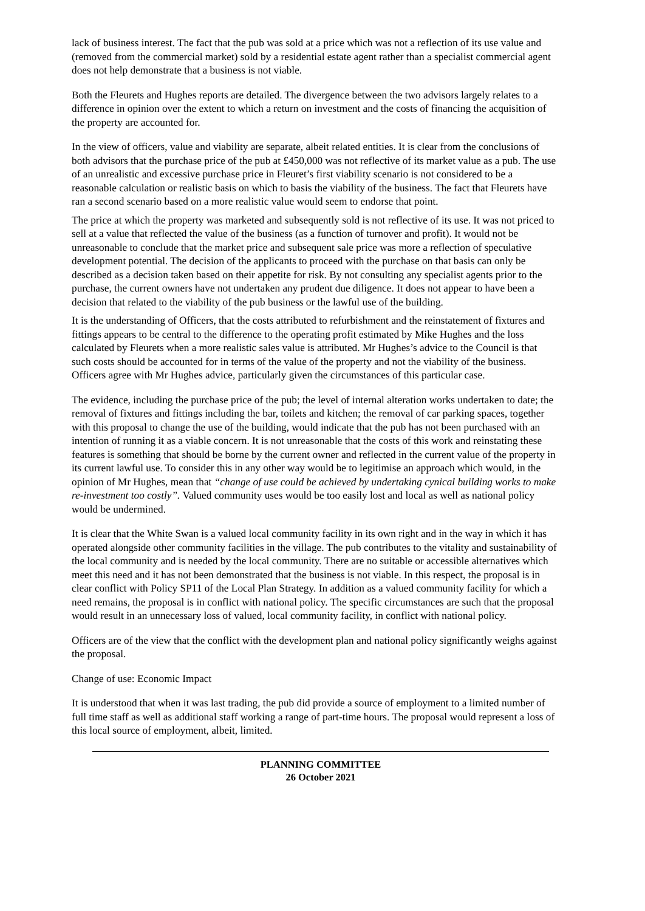lack of business interest. The fact that the pub was sold at a price which was not a reflection of its use value and (removed from the commercial market) sold by a residential estate agent rather than a specialist commercial agent does not help demonstrate that a business is not viable.
Both the Fleurets and Hughes reports are detailed. The divergence between the two advisors largely relates to a difference in opinion over the extent to which a return on investment and the costs of financing the acquisition of the property are accounted for.
In the view of officers, value and viability are separate, albeit related entities. It is clear from the conclusions of both advisors that the purchase price of the pub at £450,000 was not reflective of its market value as a pub. The use of an unrealistic and excessive purchase price in Fleuret’s first viability scenario is not considered to be a reasonable calculation or realistic basis on which to basis the viability of the business. The fact that Fleurets have ran a second scenario based on a more realistic value would seem to endorse that point.
The price at which the property was marketed and subsequently sold is not reflective of its use. It was not priced to sell at a value that reflected the value of the business (as a function of turnover and profit). It would not be unreasonable to conclude that the market price and subsequent sale price was more a reflection of speculative development potential. The decision of the applicants to proceed with the purchase on that basis can only be described as a decision taken based on their appetite for risk. By not consulting any specialist agents prior to the purchase, the current owners have not undertaken any prudent due diligence. It does not appear to have been a decision that related to the viability of the pub business or the lawful use of the building.
It is the understanding of Officers, that the costs attributed to refurbishment and the reinstatement of fixtures and fittings appears to be central to the difference to the operating profit estimated by Mike Hughes and the loss calculated by Fleurets when a more realistic sales value is attributed. Mr Hughes’s advice to the Council is that such costs should be accounted for in terms of the value of the property and not the viability of the business. Officers agree with Mr Hughes advice, particularly given the circumstances of this particular case.
The evidence, including the purchase price of the pub; the level of internal alteration works undertaken to date; the removal of fixtures and fittings including the bar, toilets and kitchen; the removal of car parking spaces, together with this proposal to change the use of the building, would indicate that the pub has not been purchased with an intention of running it as a viable concern. It is not unreasonable that the costs of this work and reinstating these features is something that should be borne by the current owner and reflected in the current value of the property in its current lawful use. To consider this in any other way would be to legitimise an approach which would, in the opinion of Mr Hughes, mean that “change of use could be achieved by undertaking cynical building works to make re-investment too costly”. Valued community uses would be too easily lost and local as well as national policy would be undermined.
It is clear that the White Swan is a valued local community facility in its own right and in the way in which it has operated alongside other community facilities in the village. The pub contributes to the vitality and sustainability of the local community and is needed by the local community. There are no suitable or accessible alternatives which meet this need and it has not been demonstrated that the business is not viable. In this respect, the proposal is in clear conflict with Policy SP11 of the Local Plan Strategy. In addition as a valued community facility for which a need remains, the proposal is in conflict with national policy. The specific circumstances are such that the proposal would result in an unnecessary loss of valued, local community facility, in conflict with national policy.
Officers are of the view that the conflict with the development plan and national policy significantly weighs against the proposal.
Change of use: Economic Impact
It is understood that when it was last trading, the pub did provide a source of employment to a limited number of full time staff as well as additional staff working a range of part-time hours. The proposal would represent a loss of this local source of employment, albeit, limited.
PLANNING COMMITTEE
26 October 2021